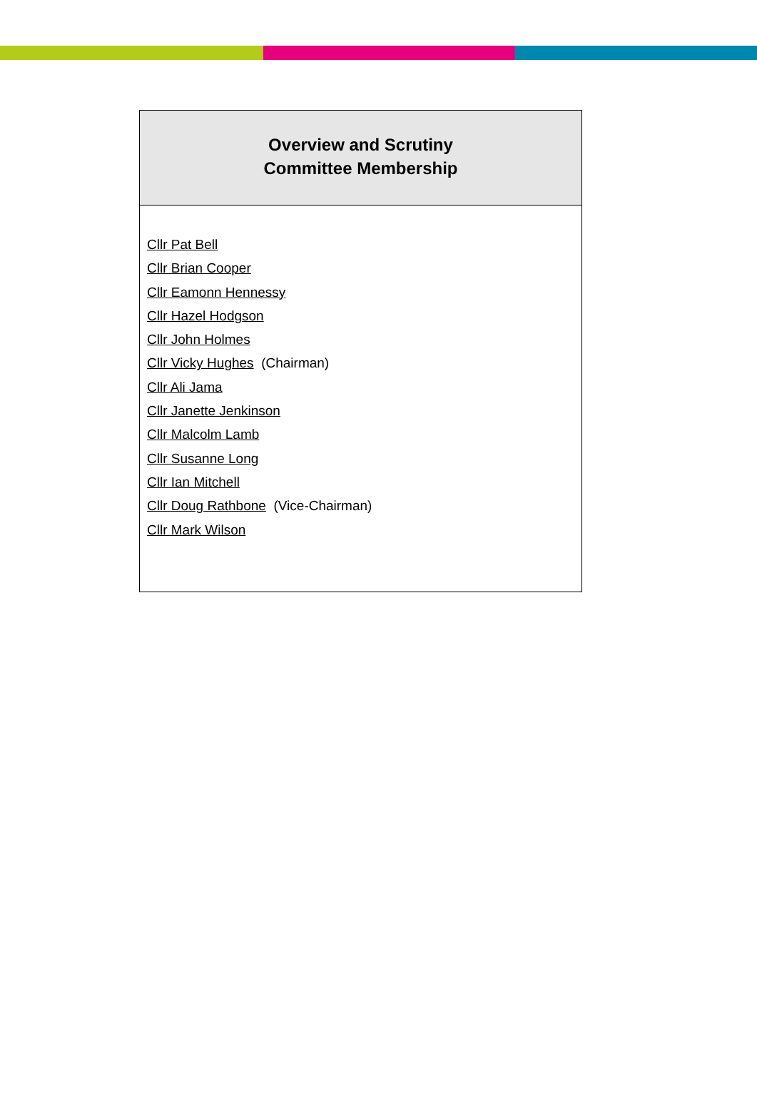Overview and Scrutiny
Committee Membership
Cllr Pat Bell
Cllr Brian Cooper
Cllr Eamonn Hennessy
Cllr Hazel Hodgson
Cllr John Holmes
Cllr Vicky Hughes (Chairman)
Cllr Ali Jama
Cllr Janette Jenkinson
Cllr Malcolm Lamb
Cllr Susanne Long
Cllr Ian Mitchell
Cllr Doug Rathbone (Vice-Chairman)
Cllr Mark Wilson